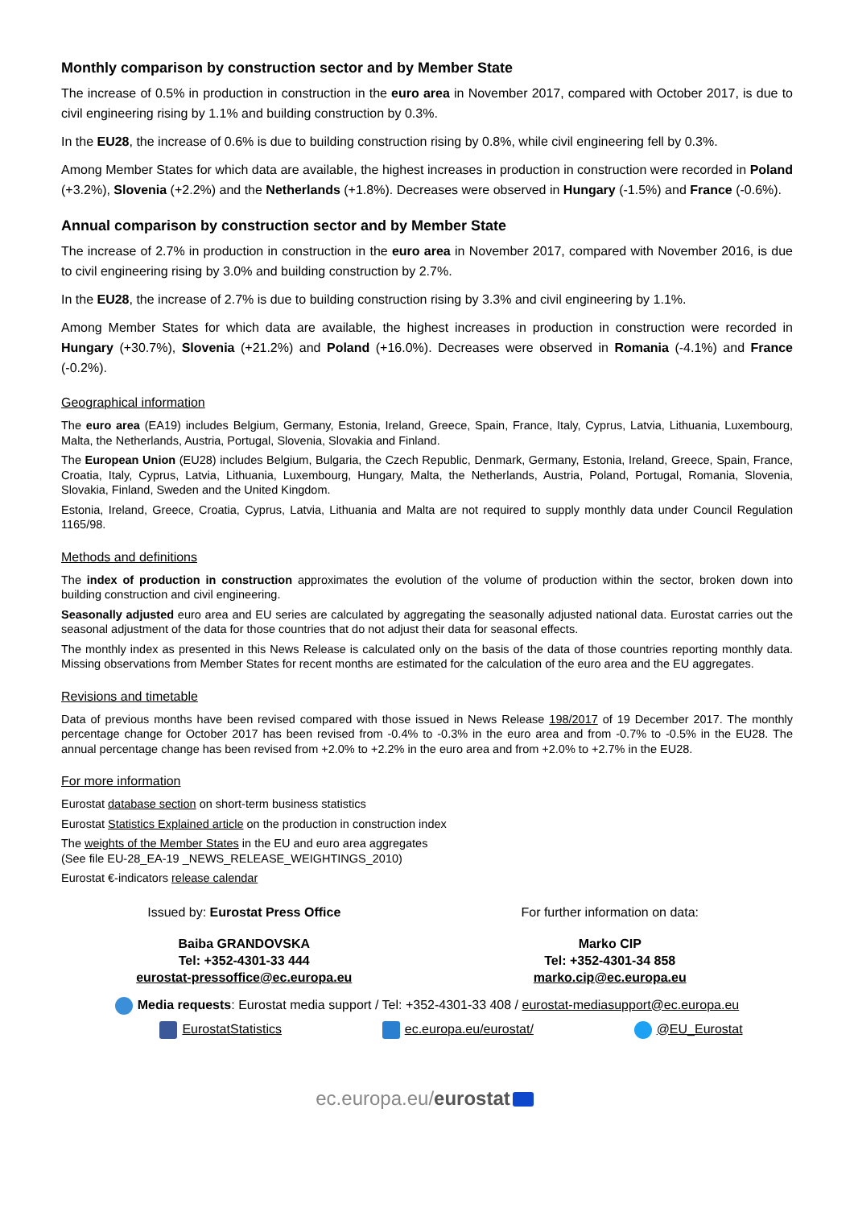Monthly comparison by construction sector and by Member State
The increase of 0.5% in production in construction in the euro area in November 2017, compared with October 2017, is due to civil engineering rising by 1.1% and building construction by 0.3%.
In the EU28, the increase of 0.6% is due to building construction rising by 0.8%, while civil engineering fell by 0.3%.
Among Member States for which data are available, the highest increases in production in construction were recorded in Poland (+3.2%), Slovenia (+2.2%) and the Netherlands (+1.8%). Decreases were observed in Hungary (-1.5%) and France (-0.6%).
Annual comparison by construction sector and by Member State
The increase of 2.7% in production in construction in the euro area in November 2017, compared with November 2016, is due to civil engineering rising by 3.0% and building construction by 2.7%.
In the EU28, the increase of 2.7% is due to building construction rising by 3.3% and civil engineering by 1.1%.
Among Member States for which data are available, the highest increases in production in construction were recorded in Hungary (+30.7%), Slovenia (+21.2%) and Poland (+16.0%). Decreases were observed in Romania (-4.1%) and France (-0.2%).
Geographical information
The euro area (EA19) includes Belgium, Germany, Estonia, Ireland, Greece, Spain, France, Italy, Cyprus, Latvia, Lithuania, Luxembourg, Malta, the Netherlands, Austria, Portugal, Slovenia, Slovakia and Finland.
The European Union (EU28) includes Belgium, Bulgaria, the Czech Republic, Denmark, Germany, Estonia, Ireland, Greece, Spain, France, Croatia, Italy, Cyprus, Latvia, Lithuania, Luxembourg, Hungary, Malta, the Netherlands, Austria, Poland, Portugal, Romania, Slovenia, Slovakia, Finland, Sweden and the United Kingdom.
Estonia, Ireland, Greece, Croatia, Cyprus, Latvia, Lithuania and Malta are not required to supply monthly data under Council Regulation 1165/98.
Methods and definitions
The index of production in construction approximates the evolution of the volume of production within the sector, broken down into building construction and civil engineering.
Seasonally adjusted euro area and EU series are calculated by aggregating the seasonally adjusted national data. Eurostat carries out the seasonal adjustment of the data for those countries that do not adjust their data for seasonal effects.
The monthly index as presented in this News Release is calculated only on the basis of the data of those countries reporting monthly data. Missing observations from Member States for recent months are estimated for the calculation of the euro area and the EU aggregates.
Revisions and timetable
Data of previous months have been revised compared with those issued in News Release 198/2017 of 19 December 2017. The monthly percentage change for October 2017 has been revised from -0.4% to -0.3% in the euro area and from -0.7% to -0.5% in the EU28. The annual percentage change has been revised from +2.0% to +2.2% in the euro area and from +2.0% to +2.7% in the EU28.
For more information
Eurostat database section on short-term business statistics
Eurostat Statistics Explained article on the production in construction index
The weights of the Member States in the EU and euro area aggregates
(See file EU-28_EA-19 _NEWS_RELEASE_WEIGHTINGS_2010)
Eurostat €-indicators release calendar
Issued by: Eurostat Press Office
For further information on data:
Baiba GRANDOVSKA
Tel: +352-4301-33 444
eurostat-pressoffice@ec.europa.eu
Marko CIP
Tel: +352-4301-34 858
marko.cip@ec.europa.eu
Media requests: Eurostat media support / Tel: +352-4301-33 408 / eurostat-mediasupport@ec.europa.eu
EurostatStatistics ec.europa.eu/eurostat/ @EU_Eurostat
ec.europa.eu/eurostat